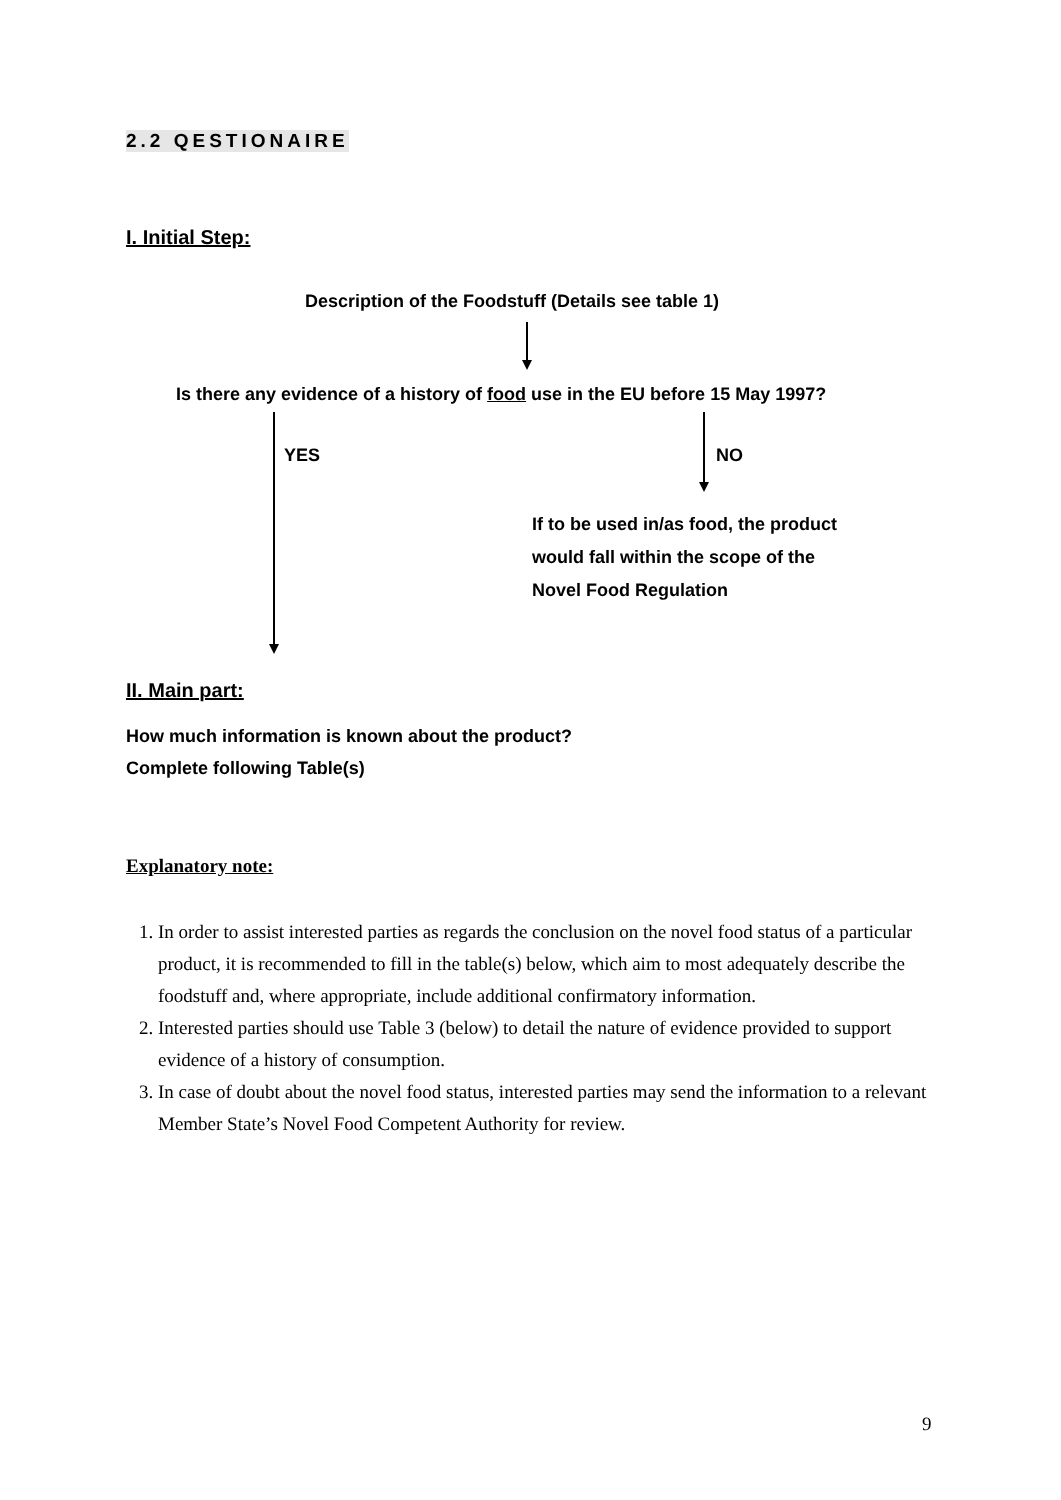2.2 QESTIONAIRE
I. Initial Step:
Description of the Foodstuff (Details see table 1)
Is there any evidence of a history of food use in the EU before 15 May 1997?
YES NO
If to be used in/as food, the product
would fall within the scope of the
Novel Food Regulation
II. Main part:
How much information is known about the product?
Complete following Table(s)
Explanatory note:
1. In order to assist interested parties as regards the conclusion on the novel food status of a particular product, it is recommended to fill in the table(s) below, which aim to most adequately describe the foodstuff and, where appropriate, include additional confirmatory information.
2. Interested parties should use Table 3 (below) to detail the nature of evidence provided to support evidence of a history of consumption.
3. In case of doubt about the novel food status, interested parties may send the information to a relevant Member State’s Novel Food Competent Authority for review.
9